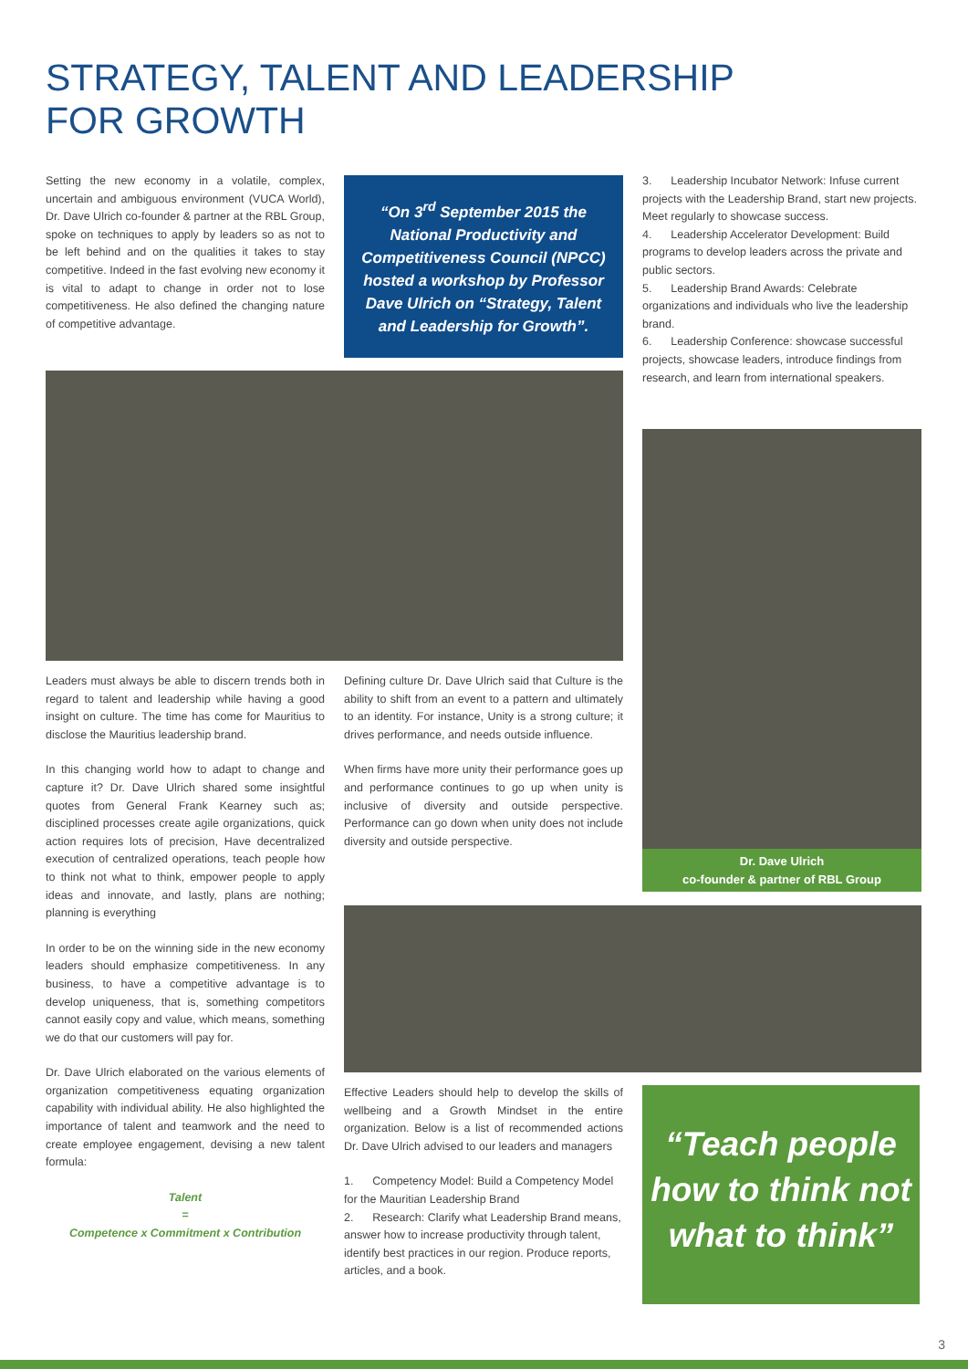STRATEGY, TALENT AND LEADERSHIP
FOR GROWTH
Setting the new economy in a volatile, complex, uncertain and ambiguous environment (VUCA World), Dr. Dave Ulrich co-founder & partner at the RBL Group, spoke on techniques to apply by leaders so as not to be left behind and on the qualities it takes to stay competitive. Indeed in the fast evolving new economy it is vital to adapt to change in order not to lose competitiveness. He also defined the changing nature of competitive advantage.
“On 3<sup>rd</sup> September 2015 the National Productivity and Competitiveness Council (NPCC) hosted a workshop by Professor Dave Ulrich on “Strategy, Talent and Leadership for Growth”.
3. Leadership Incubator Network: Infuse current projects with the Leadership Brand, start new projects. Meet regularly to showcase success.
4. Leadership Accelerator Development: Build programs to develop leaders across the private and public sectors.
5. Leadership Brand Awards: Celebrate organizations and individuals who live the leadership brand.
6. Leadership Conference: showcase successful projects, showcase leaders, introduce findings from research, and learn from international speakers.
Dr. Dave Ulrich
co-founder & partner of RBL Group
Leaders must always be able to discern trends both in regard to talent and leadership while having a good insight on culture. The time has come for Mauritius to disclose the Mauritius leadership brand.
In this changing world how to adapt to change and capture it? Dr. Dave Ulrich shared some insightful quotes from General Frank Kearney such as; disciplined processes create agile organizations, quick action requires lots of precision, Have decentralized execution of centralized operations, teach people how to think not what to think, empower people to apply ideas and innovate, and lastly, plans are nothing; planning is everything
In order to be on the winning side in the new economy leaders should emphasize competitiveness. In any business, to have a competitive advantage is to develop uniqueness, that is, something competitors cannot easily copy and value, which means, something we do that our customers will pay for.
Dr. Dave Ulrich elaborated on the various elements of organization competitiveness equating organization capability with individual ability. He also highlighted the importance of talent and teamwork and the need to create employee engagement, devising a new talent formula:
Talent
=
Competence x Commitment x Contribution
Defining culture Dr. Dave Ulrich said that Culture is the ability to shift from an event to a pattern and ultimately to an identity. For instance, Unity is a strong culture; it drives performance, and needs outside influence.
When firms have more unity their performance goes up and performance continues to go up when unity is inclusive of diversity and outside perspective. Performance can go down when unity does not include diversity and outside perspective.
Effective Leaders should help to develop the skills of wellbeing and a Growth Mindset in the entire organization. Below is a list of recommended actions Dr. Dave Ulrich advised to our leaders and managers
1. Competency Model: Build a Competency Model for the Mauritian Leadership Brand
2. Research: Clarify what Leadership Brand means, answer how to increase productivity through talent, identify best practices in our region. Produce reports, articles, and a book.
“Teach people how to think not what to think”
3